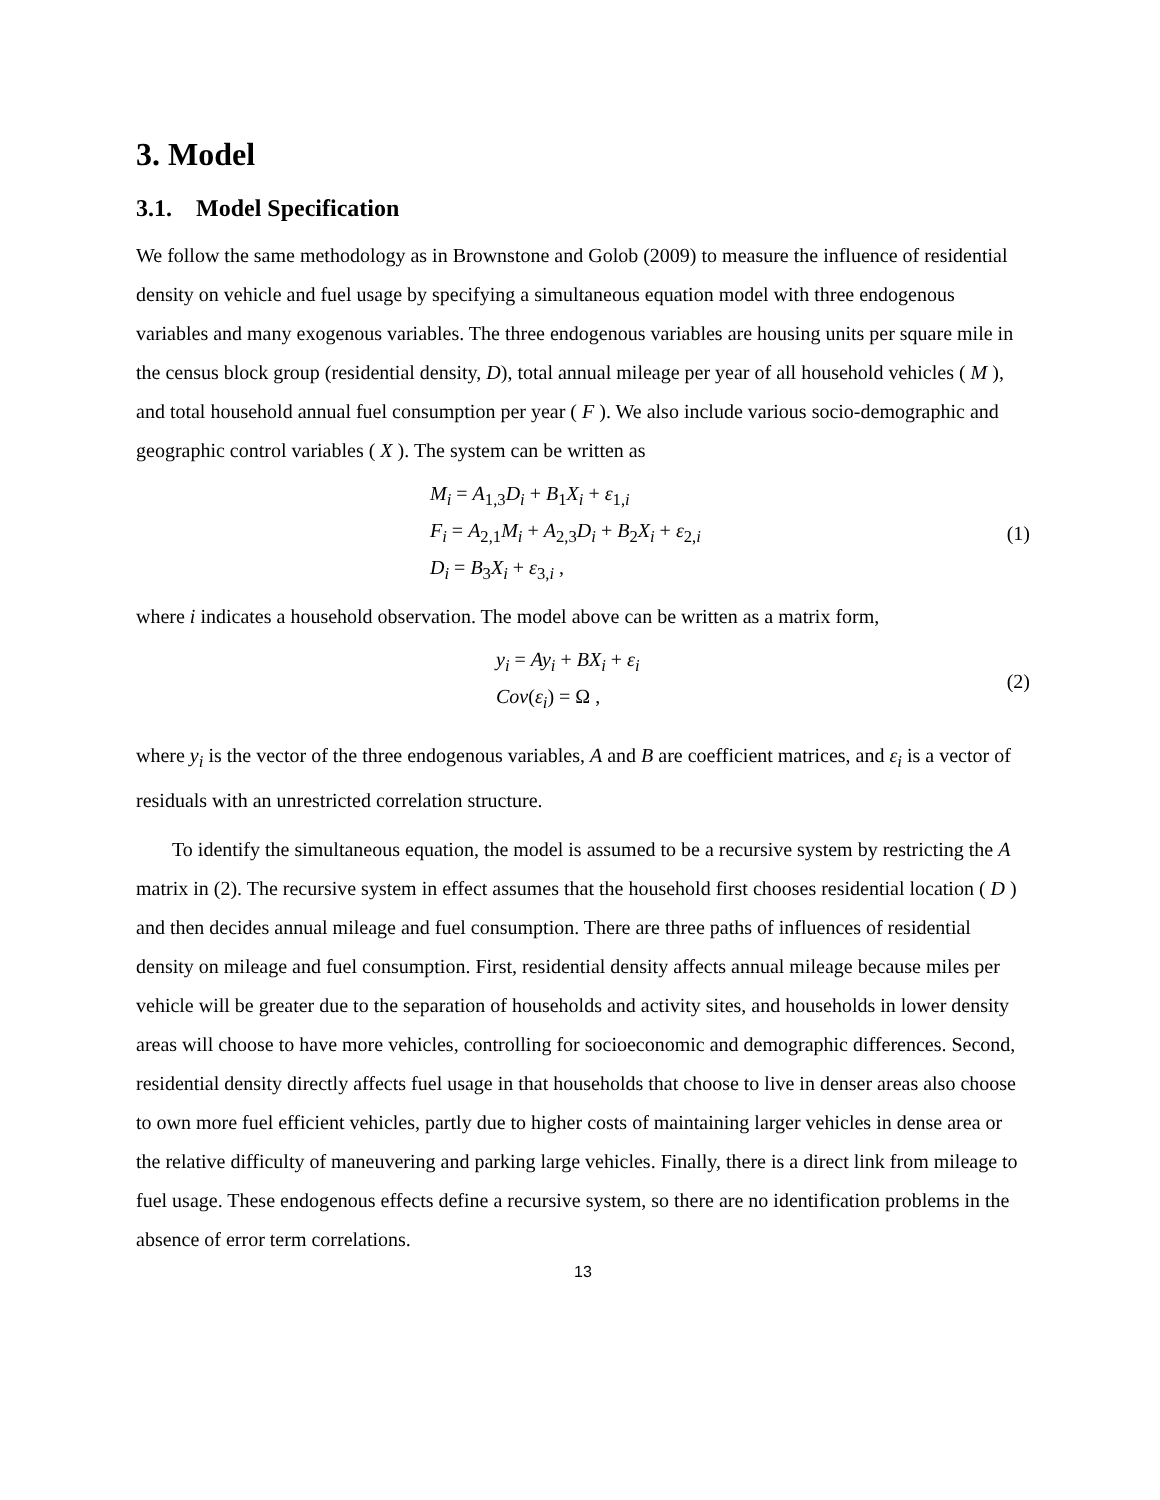3. Model
3.1. Model Specification
We follow the same methodology as in Brownstone and Golob (2009) to measure the influence of residential density on vehicle and fuel usage by specifying a simultaneous equation model with three endogenous variables and many exogenous variables. The three endogenous variables are housing units per square mile in the census block group (residential density, D), total annual mileage per year of all household vehicles ( M ), and total household annual fuel consumption per year ( F ). We also include various socio-demographic and geographic control variables ( X ). The system can be written as
M<sub>i</sub> = A<sub>1,3</sub>D<sub>i</sub> + B<sub>1</sub>X<sub>i</sub> + ε<sub>1,i</sub>
F<sub>i</sub> = A<sub>2,1</sub>M<sub>i</sub> + A<sub>2,3</sub>D<sub>i</sub> + B<sub>2</sub>X<sub>i</sub> + ε<sub>2,i</sub>
D<sub>i</sub> = B<sub>3</sub>X<sub>i</sub> + ε<sub>3,i</sub> ,
(1)
where i indicates a household observation. The model above can be written as a matrix form,
y<sub>i</sub> = Ay<sub>i</sub> + BX<sub>i</sub> + ε<sub>i</sub>
Cov(ε<sub>i</sub>) = Ω ,
(2)
where y<sub>i</sub> is the vector of the three endogenous variables, A and B are coefficient matrices, and ε<sub>i</sub> is a vector of residuals with an unrestricted correlation structure.
To identify the simultaneous equation, the model is assumed to be a recursive system by restricting the A matrix in (2). The recursive system in effect assumes that the household first chooses residential location ( D ) and then decides annual mileage and fuel consumption. There are three paths of influences of residential density on mileage and fuel consumption. First, residential density affects annual mileage because miles per vehicle will be greater due to the separation of households and activity sites, and households in lower density areas will choose to have more vehicles, controlling for socioeconomic and demographic differences. Second, residential density directly affects fuel usage in that households that choose to live in denser areas also choose to own more fuel efficient vehicles, partly due to higher costs of maintaining larger vehicles in dense area or the relative difficulty of maneuvering and parking large vehicles. Finally, there is a direct link from mileage to fuel usage. These endogenous effects define a recursive system, so there are no identification problems in the absence of error term correlations.
13